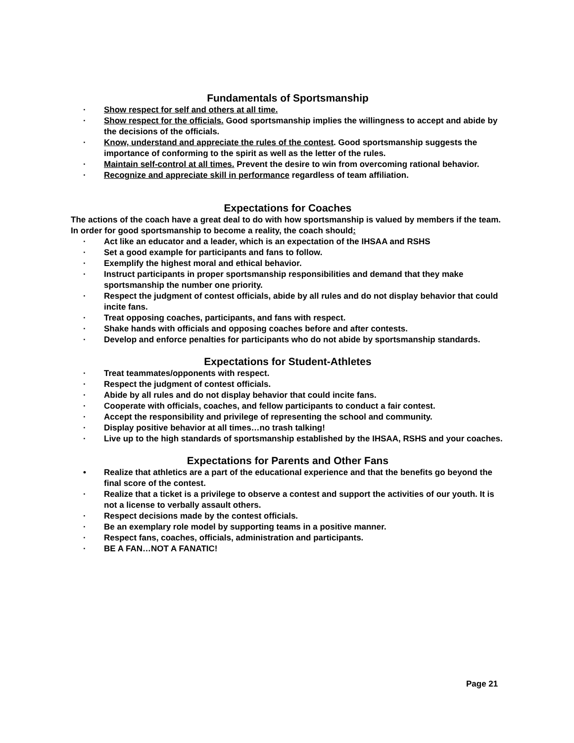Fundamentals of Sportsmanship
· Show respect for self and others at all time.
· Show respect for the officials. Good sportsmanship implies the willingness to accept and abide by the decisions of the officials.
· Know, understand and appreciate the rules of the contest. Good sportsmanship suggests the importance of conforming to the spirit as well as the letter of the rules.
· Maintain self-control at all times. Prevent the desire to win from overcoming rational behavior.
· Recognize and appreciate skill in performance regardless of team affiliation.
Expectations for Coaches
The actions of the coach have a great deal to do with how sportsmanship is valued by members if the team. In order for good sportsmanship to become a reality, the coach should:
· Act like an educator and a leader, which is an expectation of the IHSAA and RSHS
· Set a good example for participants and fans to follow.
· Exemplify the highest moral and ethical behavior.
· Instruct participants in proper sportsmanship responsibilities and demand that they make sportsmanship the number one priority.
· Respect the judgment of contest officials, abide by all rules and do not display behavior that could incite fans.
· Treat opposing coaches, participants, and fans with respect.
· Shake hands with officials and opposing coaches before and after contests.
· Develop and enforce penalties for participants who do not abide by sportsmanship standards.
Expectations for Student-Athletes
· Treat teammates/opponents with respect.
· Respect the judgment of contest officials.
· Abide by all rules and do not display behavior that could incite fans.
· Cooperate with officials, coaches, and fellow participants to conduct a fair contest.
· Accept the responsibility and privilege of representing the school and community.
· Display positive behavior at all times…no trash talking!
· Live up to the high standards of sportsmanship established by the IHSAA, RSHS and your coaches.
Expectations for Parents and Other Fans
• Realize that athletics are a part of the educational experience and that the benefits go beyond the final score of the contest.
· Realize that a ticket is a privilege to observe a contest and support the activities of our youth. It is not a license to verbally assault others.
· Respect decisions made by the contest officials.
· Be an exemplary role model by supporting teams in a positive manner.
· Respect fans, coaches, officials, administration and participants.
· BE A FAN…NOT A FANATIC!
Page 21